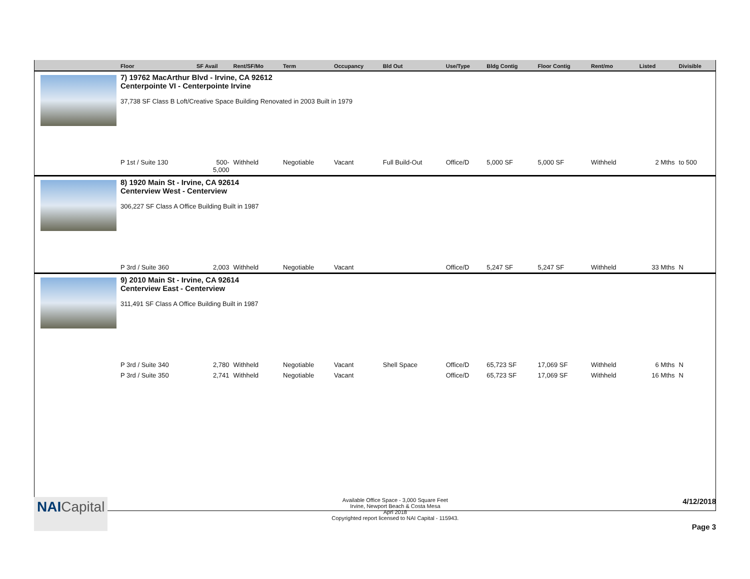| | Floor | SF Avail | Rent/SF/Mo | Term | Occupancy | Bld Out | Use/Type | Bldg Contig | Floor Contig | Rent/mo | | Listed | Divisible |
| --- | --- | --- | --- | --- | --- | --- | --- | --- | --- | --- | --- | --- | --- |
| | 7) 19762 MacArthur Blvd - Irvine, CA 92612 Centerpointe VI - Centerpointe Irvine 37,738 SF Class B Loft/Creative Space Building Renovated in 2003 Built in 1979 | | | | | | | | | | | | |
| | P 1st / Suite 130 | 500- 5,000 | Withheld | Negotiable | Vacant | Full Build-Out | Office/D | 5,000 SF | 5,000 SF | Withheld | | 2 Mths | to 500 |
| | 8) 1920 Main St - Irvine, CA 92614 Centerview West - Centerview 306,227 SF Class A Office Building Built in 1987 | | | | | | | | | | | | |
| | P 3rd / Suite 360 | 2,003 | Withheld | Negotiable | Vacant | | Office/D | 5,247 SF | 5,247 SF | Withheld | | 33 Mths | N |
| | 9) 2010 Main St - Irvine, CA 92614 Centerview East - Centerview 311,491 SF Class A Office Building Built in 1987 | | | | | | | | | | | | |
| | P 3rd / Suite 340 | 2,780 | Withheld | Negotiable | Vacant | Shell Space | Office/D | 65,723 SF | 17,069 SF | Withheld | | 6 Mths | N |
| | P 3rd / Suite 350 | 2,741 | Withheld | Negotiable | Vacant | | Office/D | 65,723 SF | 17,069 SF | Withheld | | 16 Mths | N |
NAICapital
Available Office Space - 3,000 Square Feet
Irvine, Newport Beach & Costa Mesa
Apri 2018
Copyrighted report licensed to NAI Capital - 115943.
4/12/2018
Page 3